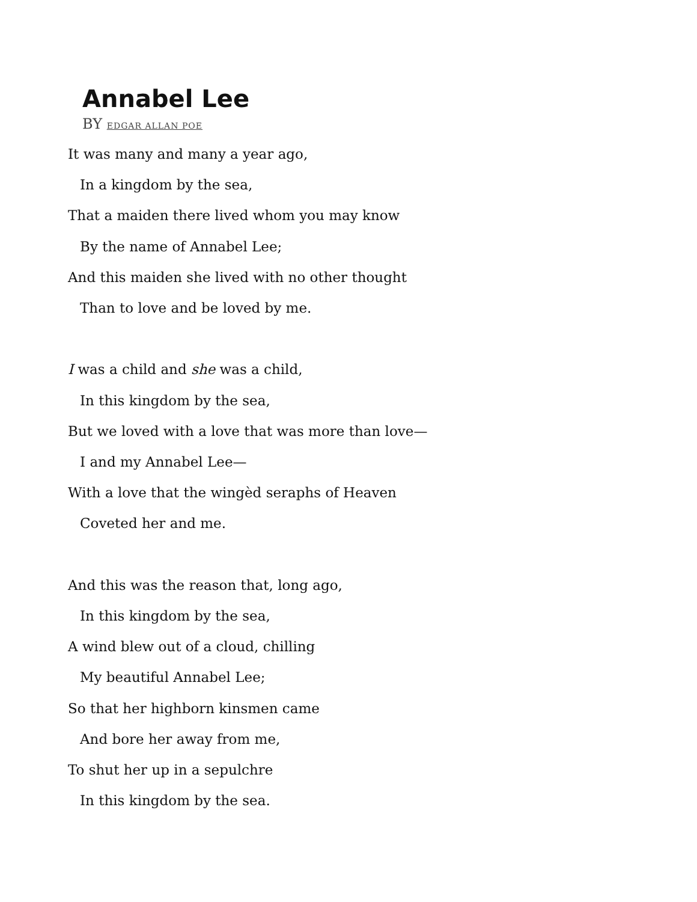Annabel Lee
BY EDGAR ALLAN POE
It was many and many a year ago,
In a kingdom by the sea,
That a maiden there lived whom you may know
By the name of Annabel Lee;
And this maiden she lived with no other thought
Than to love and be loved by me.
I was a child and she was a child,
In this kingdom by the sea,
But we loved with a love that was more than love—
I and my Annabel Lee—
With a love that the wingèd seraphs of Heaven
Coveted her and me.
And this was the reason that, long ago,
In this kingdom by the sea,
A wind blew out of a cloud, chilling
My beautiful Annabel Lee;
So that her highborn kinsmen came
And bore her away from me,
To shut her up in a sepulchre
In this kingdom by the sea.